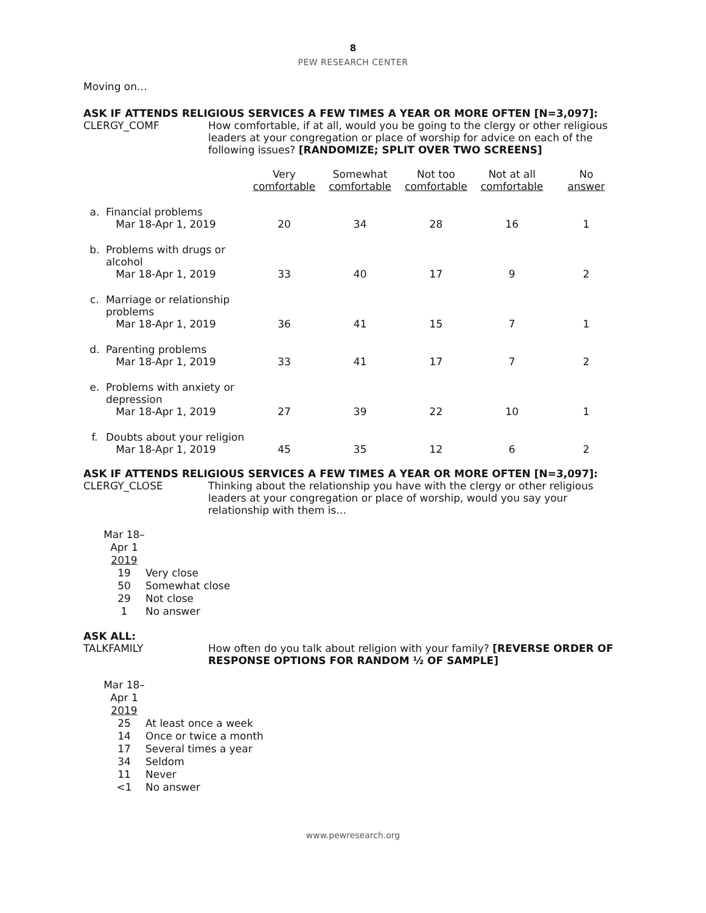8
PEW RESEARCH CENTER
Moving on…
ASK IF ATTENDS RELIGIOUS SERVICES A FEW TIMES A YEAR OR MORE OFTEN [N=3,097]:
CLERGY_COMF How comfortable, if at all, would you be going to the clergy or other religious leaders at your congregation or place of worship for advice on each of the following issues? [RANDOMIZE; SPLIT OVER TWO SCREENS]
| | | Very comfortable | Somewhat comfortable | Not too comfortable | Not at all comfortable | No answer |
| --- | --- | --- | --- | --- | --- | --- |
| a. | Financial problems Mar 18-Apr 1, 2019 | 20 | 34 | 28 | 16 | 1 |
| b. | Problems with drugs or alcohol Mar 18-Apr 1, 2019 | 33 | 40 | 17 | 9 | 2 |
| c. | Marriage or relationship problems Mar 18-Apr 1, 2019 | 36 | 41 | 15 | 7 | 1 |
| d. | Parenting problems Mar 18-Apr 1, 2019 | 33 | 41 | 17 | 7 | 2 |
| e. | Problems with anxiety or depression Mar 18-Apr 1, 2019 | 27 | 39 | 22 | 10 | 1 |
| f. | Doubts about your religion Mar 18-Apr 1, 2019 | 45 | 35 | 12 | 6 | 2 |
ASK IF ATTENDS RELIGIOUS SERVICES A FEW TIMES A YEAR OR MORE OFTEN [N=3,097]:
CLERGY_CLOSE Thinking about the relationship you have with the clergy or other religious leaders at your congregation or place of worship, would you say your relationship with them is…
| Mar 18– Apr 1 2019 | |
| 19 | Very close |
| 50 | Somewhat close |
| 29 | Not close |
| 1 | No answer |
ASK ALL:
TALKFAMILY How often do you talk about religion with your family? [REVERSE ORDER OF RESPONSE OPTIONS FOR RANDOM ½ OF SAMPLE]
| Mar 18– Apr 1 2019 | |
| 25 | At least once a week |
| 14 | Once or twice a month |
| 17 | Several times a year |
| 34 | Seldom |
| 11 | Never |
| <1 | No answer |
www.pewresearch.org